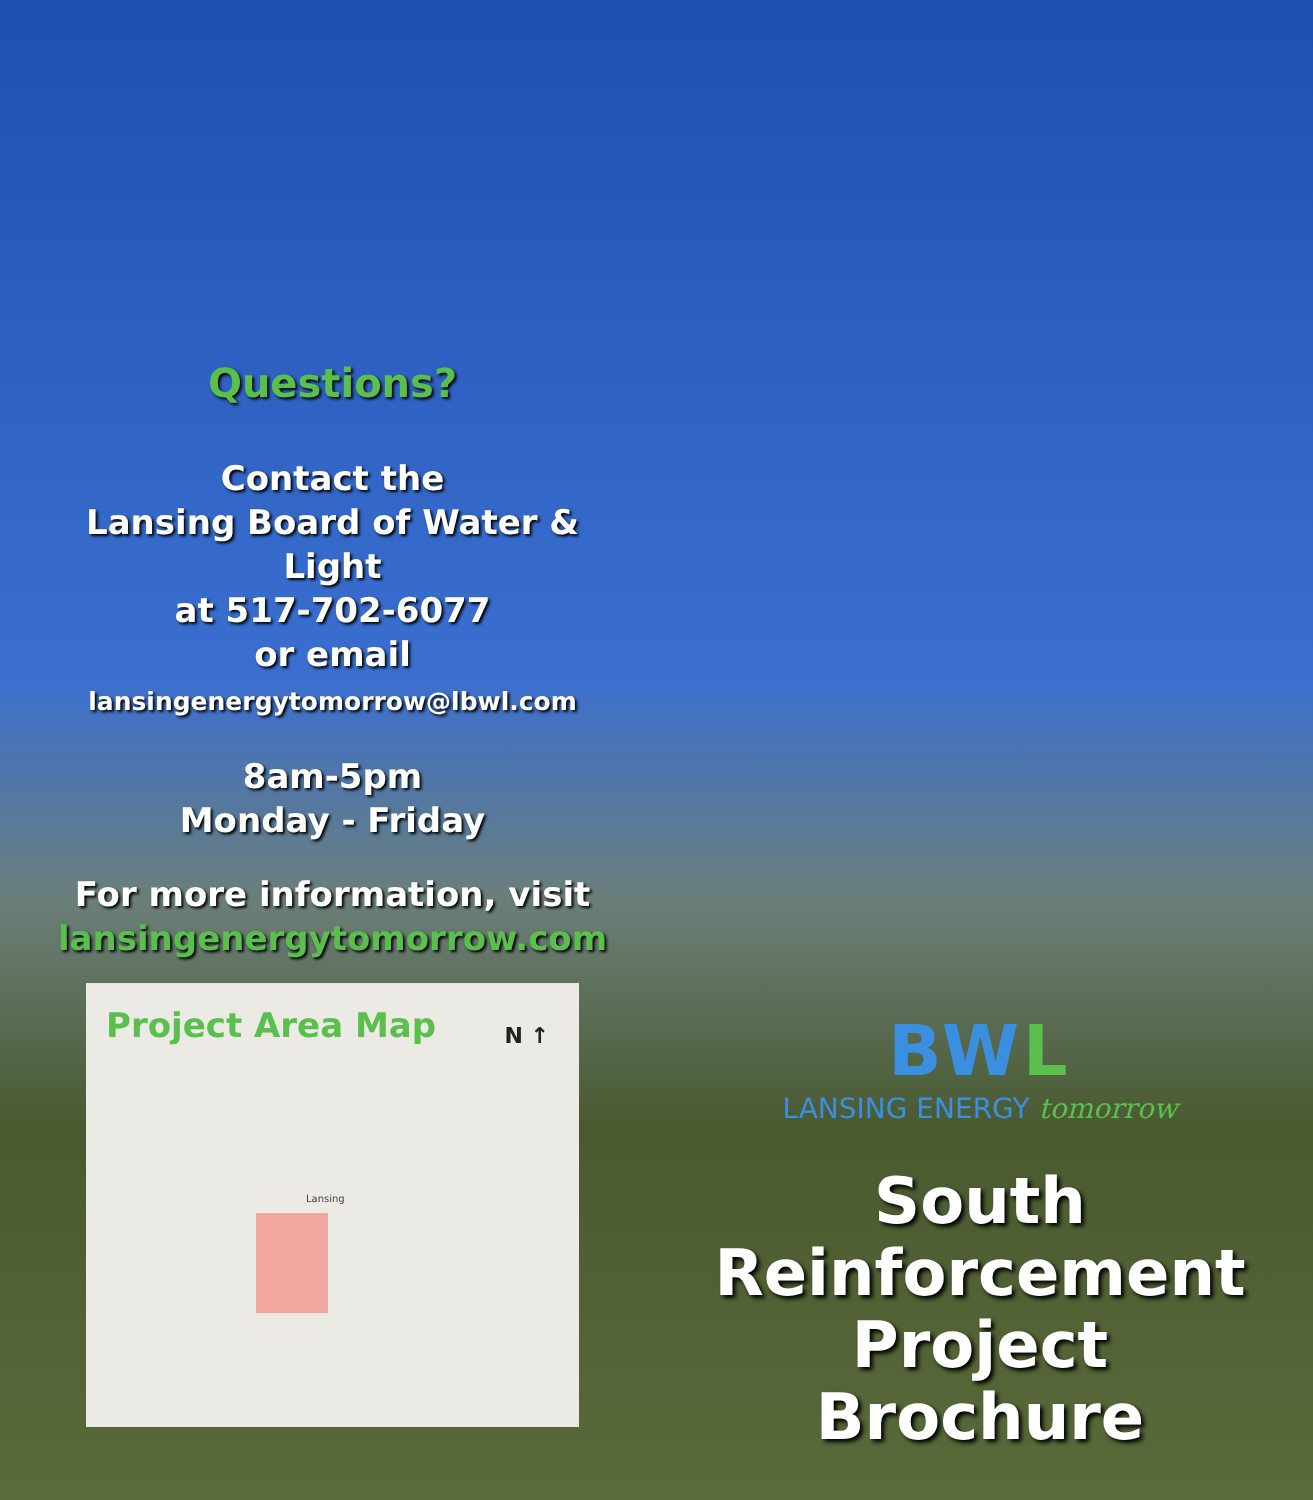Questions?
Contact the
Lansing Board of Water & Light
at 517-702-6077
or email
lansingenergytomorrow@lbwl.com
8am-5pm
Monday - Friday
For more information, visit
lansingenergytomorrow.com
Project Area Map N ↑
Lansing
BWL
LANSING ENERGY tomorrow
South
Reinforcement
Project Brochure